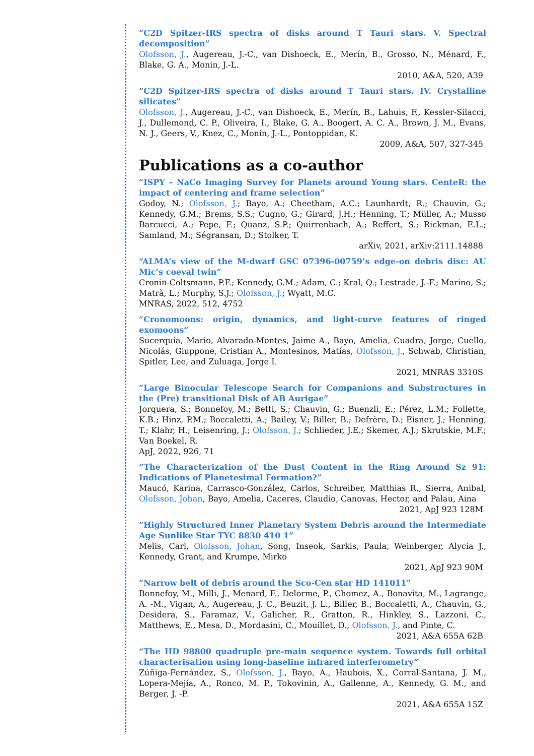“C2D Spitzer-IRS spectra of disks around T Tauri stars. V. Spectral decomposition”
Olofsson, J., Augereau, J.-C., van Dishoeck, E., Merín, B., Grosso, N., Ménard, F., Blake, G. A., Monin, J.-L.
2010, A&A, 520, A39
“C2D Spitzer-IRS spectra of disks around T Tauri stars. IV. Crystalline silicates”
Olofsson, J., Augereau, J.-C., van Dishoeck, E., Merín, B., Lahuis, F., Kessler-Silacci, J., Dullemond, C. P., Oliveira, I., Blake, G. A., Boogert, A. C. A., Brown, J. M., Evans, N. J., Geers, V., Knez, C., Monin, J.-L., Pontoppidan, K.
2009, A&A, 507, 327-345
Publications as a co-author
“ISPY – NaCo Imaging Survey for Planets around Young stars. CenteR: the impact of centering and frame selection”
Godoy, N.; Olofsson, J.; Bayo, A.; Cheetham, A.C.; Launhardt, R.; Chauvin, G.; Kennedy, G.M.; Brems, S.S.; Cugno, G.; Girard, J.H.; Henning, T.; Müller, A.; Musso Barcucci, A.; Pepe, F.; Quanz, S.P.; Quirrenbach, A.; Reffert, S.; Rickman, E.L.; Samland, M.; Ségransan, D.; Stolker, T.
arXiv, 2021, arXiv:2111.14888
“ALMA’s view of the M-dwarf GSC 07396-00759’s edge-on debris disc: AU Mic’s coeval twin”
Cronin-Coltsmann, P.F.; Kennedy, G.M.; Adam, C.; Kral, Q.; Lestrade, J.-F.; Marino, S.; Matrà, L.; Murphy, S.J.; Olofsson, J.; Wyatt, M.C.
MNRAS, 2022, 512, 4752
“Cronomoons: origin, dynamics, and light-curve features of ringed exomoons”
Sucerquia, Mario, Alvarado-Montes, Jaime A., Bayo, Amelia, Cuadra, Jorge, Cuello, Nicolás, Giuppone, Cristian A., Montesinos, Matías, Olofsson, J., Schwab, Christian, Spitler, Lee, and Zuluaga, Jorge I.
2021, MNRAS 3310S
“Large Binocular Telescope Search for Companions and Substructures in the (Pre) transitional Disk of AB Aurigae”
Jorquera, S.; Bonnefoy, M.; Betti, S.; Chauvin, G.; Buenzli, E.; Pérez, L.M.; Follette, K.B.; Hinz, P.M.; Boccaletti, A.; Bailey, V.; Biller, B.; Defrère, D.; Eisner, J.; Henning, T.; Klahr, H.; Leisenring, J.; Olofsson, J.; Schlieder, J.E.; Skemer, A.J.; Skrutskie, M.F.; Van Boekel, R.
ApJ, 2022, 926, 71
“The Characterization of the Dust Content in the Ring Around Sz 91: Indications of Planetesimal Formation?”
Maucó, Karina, Carrasco-González, Carlos, Schreiber, Matthias R., Sierra, Anibal, Olofsson, Johan, Bayo, Amelia, Caceres, Claudio, Canovas, Hector, and Palau, Aina
2021, ApJ 923 128M
“Highly Structured Inner Planetary System Debris around the Intermediate Age Sunlike Star TYC 8830 410 1”
Melis, Carl, Olofsson, Johan, Song, Inseok, Sarkis, Paula, Weinberger, Alycia J., Kennedy, Grant, and Krumpe, Mirko
2021, ApJ 923 90M
“Narrow belt of debris around the Sco-Cen star HD 141011”
Bonnefoy, M., Milli, J., Menard, F., Delorme, P., Chomez, A., Bonavita, M., Lagrange, A. -M., Vigan, A., Augereau, J. C., Beuzit, J. L., Biller, B., Boccaletti, A., Chauvin, G., Desidera, S., Faramaz, V., Galicher, R., Gratton, R., Hinkley, S., Lazzoni, C., Matthews, E., Mesa, D., Mordasini, C., Mouillet, D., Olofsson, J., and Pinte, C.
2021, A&A 655A 62B
“The HD 98800 quadruple pre-main sequence system. Towards full orbital characterisation using long-baseline infrared interferometry”
Zúñiga-Fernández, S., Olofsson, J., Bayo, A., Haubois, X., Corral-Santana, J. M., Lopera-Mejía, A., Ronco, M. P., Tokovinin, A., Gallenne, A., Kennedy, G. M., and Berger, J. -P.
2021, A&A 655A 15Z